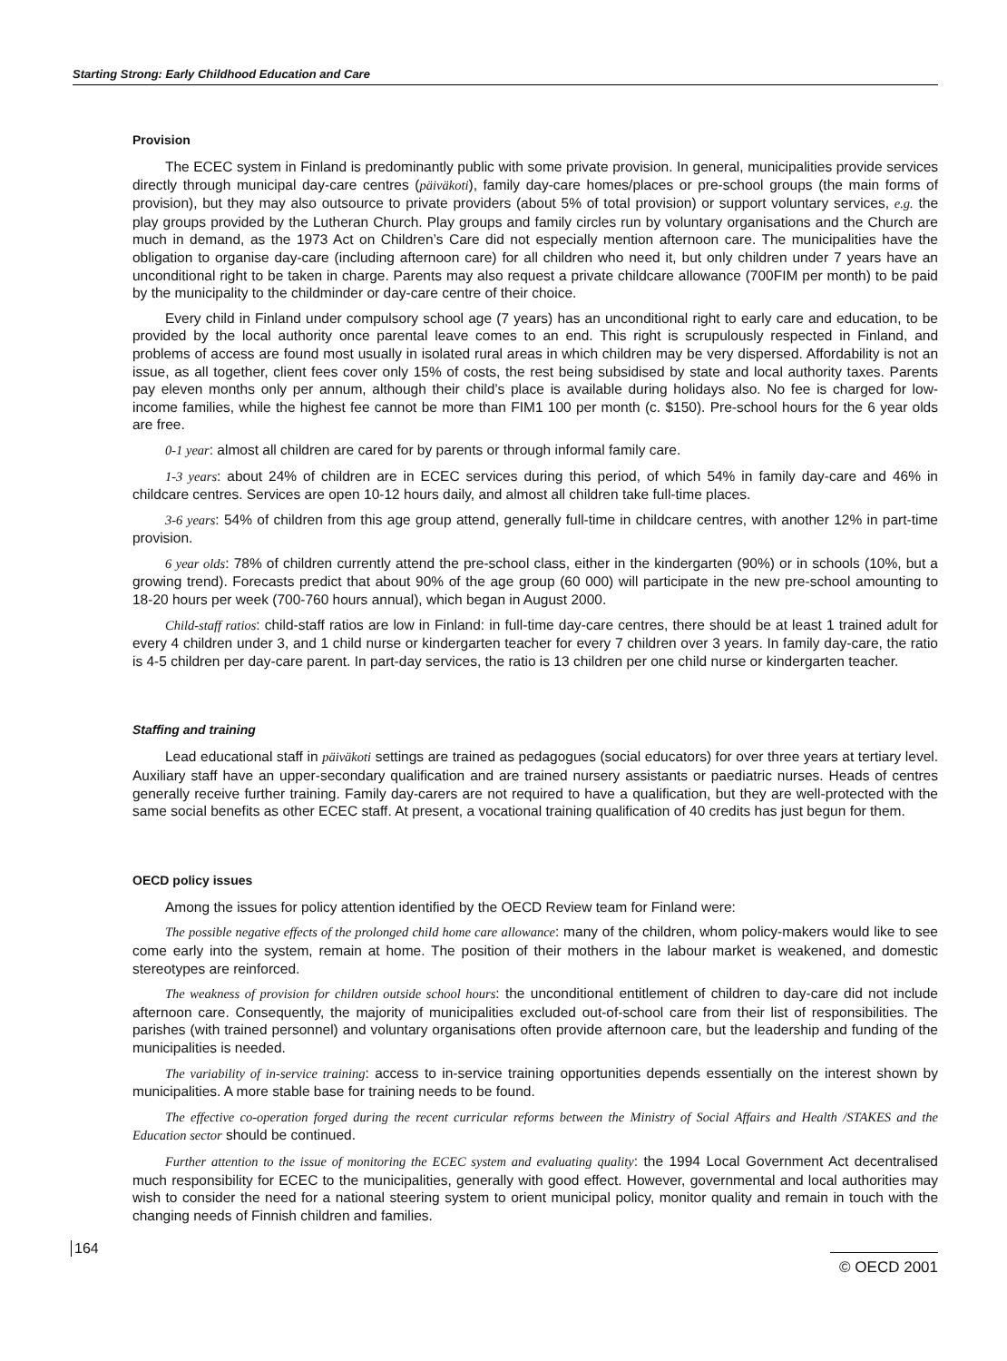Starting Strong: Early Childhood Education and Care
Provision
The ECEC system in Finland is predominantly public with some private provision. In general, municipalities provide services directly through municipal day-care centres (päiväkoti), family day-care homes/places or pre-school groups (the main forms of provision), but they may also outsource to private providers (about 5% of total provision) or support voluntary services, e.g. the play groups provided by the Lutheran Church. Play groups and family circles run by voluntary organisations and the Church are much in demand, as the 1973 Act on Children’s Care did not especially mention afternoon care. The municipalities have the obligation to organise day-care (including afternoon care) for all children who need it, but only children under 7 years have an unconditional right to be taken in charge. Parents may also request a private childcare allowance (700FIM per month) to be paid by the municipality to the childminder or day-care centre of their choice.
Every child in Finland under compulsory school age (7 years) has an unconditional right to early care and education, to be provided by the local authority once parental leave comes to an end. This right is scrupulously respected in Finland, and problems of access are found most usually in isolated rural areas in which children may be very dispersed. Affordability is not an issue, as all together, client fees cover only 15% of costs, the rest being subsidised by state and local authority taxes. Parents pay eleven months only per annum, although their child’s place is available during holidays also. No fee is charged for low-income families, while the highest fee cannot be more than FIM1 100 per month (c. $150). Pre-school hours for the 6 year olds are free.
0-1 year: almost all children are cared for by parents or through informal family care.
1-3 years: about 24% of children are in ECEC services during this period, of which 54% in family day-care and 46% in childcare centres. Services are open 10-12 hours daily, and almost all children take full-time places.
3-6 years: 54% of children from this age group attend, generally full-time in childcare centres, with another 12% in part-time provision.
6 year olds: 78% of children currently attend the pre-school class, either in the kindergarten (90%) or in schools (10%, but a growing trend). Forecasts predict that about 90% of the age group (60 000) will participate in the new pre-school amounting to 18-20 hours per week (700-760 hours annual), which began in August 2000.
Child-staff ratios: child-staff ratios are low in Finland: in full-time day-care centres, there should be at least 1 trained adult for every 4 children under 3, and 1 child nurse or kindergarten teacher for every 7 children over 3 years. In family day-care, the ratio is 4-5 children per day-care parent. In part-day services, the ratio is 13 children per one child nurse or kindergarten teacher.
Staffing and training
Lead educational staff in päiväkoti settings are trained as pedagogues (social educators) for over three years at tertiary level. Auxiliary staff have an upper-secondary qualification and are trained nursery assistants or paediatric nurses. Heads of centres generally receive further training. Family day-carers are not required to have a qualification, but they are well-protected with the same social benefits as other ECEC staff. At present, a vocational training qualification of 40 credits has just begun for them.
OECD policy issues
Among the issues for policy attention identified by the OECD Review team for Finland were:
The possible negative effects of the prolonged child home care allowance: many of the children, whom policy-makers would like to see come early into the system, remain at home. The position of their mothers in the labour market is weakened, and domestic stereotypes are reinforced.
The weakness of provision for children outside school hours: the unconditional entitlement of children to day-care did not include afternoon care. Consequently, the majority of municipalities excluded out-of-school care from their list of responsibilities. The parishes (with trained personnel) and voluntary organisations often provide afternoon care, but the leadership and funding of the municipalities is needed.
The variability of in-service training: access to in-service training opportunities depends essentially on the interest shown by municipalities. A more stable base for training needs to be found.
The effective co-operation forged during the recent curricular reforms between the Ministry of Social Affairs and Health /STAKES and the Education sector should be continued.
Further attention to the issue of monitoring the ECEC system and evaluating quality: the 1994 Local Government Act decentralised much responsibility for ECEC to the municipalities, generally with good effect. However, governmental and local authorities may wish to consider the need for a national steering system to orient municipal policy, monitor quality and remain in touch with the changing needs of Finnish children and families.
164
© OECD 2001